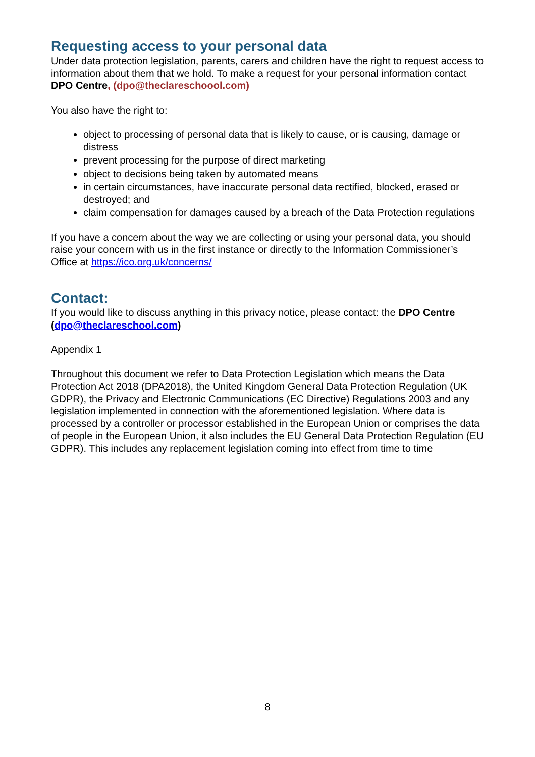Requesting access to your personal data
Under data protection legislation, parents, carers and children have the right to request access to information about them that we hold. To make a request for your personal information contact DPO Centre, (dpo@theclareschoool.com)
You also have the right to:
object to processing of personal data that is likely to cause, or is causing, damage or distress
prevent processing for the purpose of direct marketing
object to decisions being taken by automated means
in certain circumstances, have inaccurate personal data rectified, blocked, erased or destroyed; and
claim compensation for damages caused by a breach of the Data Protection regulations
If you have a concern about the way we are collecting or using your personal data, you should raise your concern with us in the first instance or directly to the Information Commissioner’s Office at https://ico.org.uk/concerns/
Contact:
If you would like to discuss anything in this privacy notice, please contact: the DPO Centre (dpo@theclareschool.com)
Appendix 1
Throughout this document we refer to Data Protection Legislation which means the Data Protection Act 2018 (DPA2018), the United Kingdom General Data Protection Regulation (UK GDPR), the Privacy and Electronic Communications (EC Directive) Regulations 2003 and any legislation implemented in connection with the aforementioned legislation. Where data is processed by a controller or processor established in the European Union or comprises the data of people in the European Union, it also includes the EU General Data Protection Regulation (EU GDPR). This includes any replacement legislation coming into effect from time to time
8